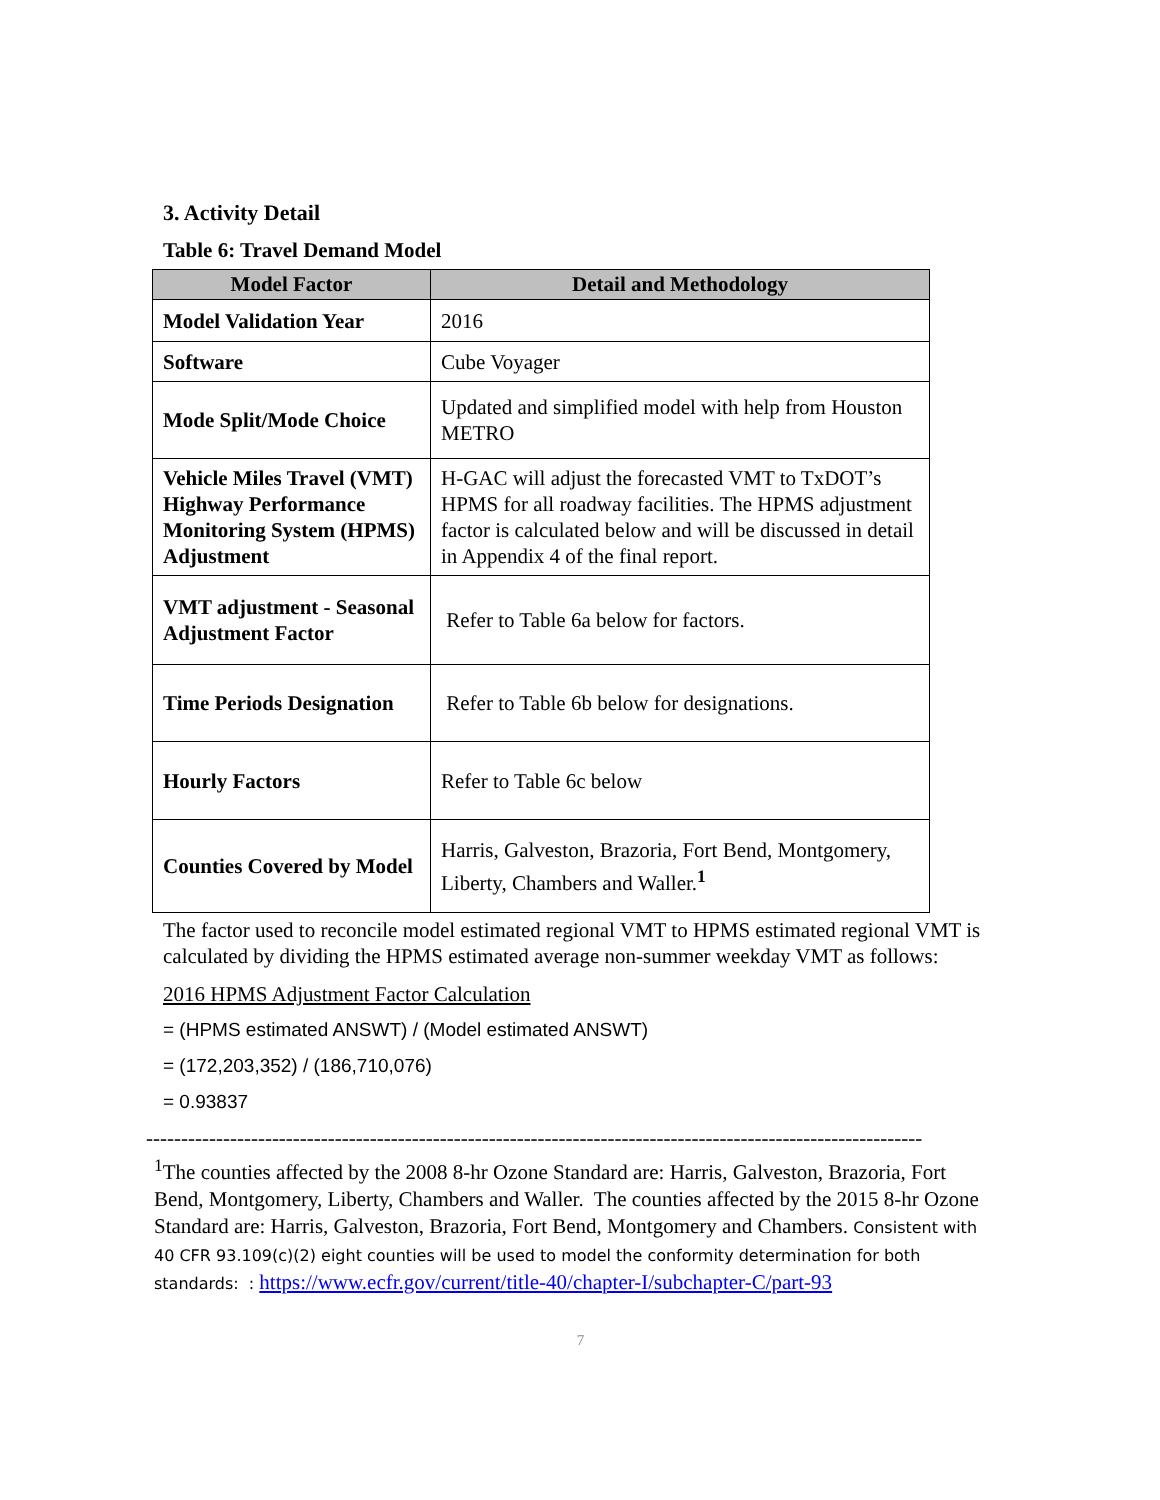3. Activity Detail
Table 6: Travel Demand Model
| Model Factor | Detail and Methodology |
| --- | --- |
| Model Validation Year | 2016 |
| Software | Cube Voyager |
| Mode Split/Mode Choice | Updated and simplified model with help from Houston METRO |
| Vehicle Miles Travel (VMT) Highway Performance Monitoring System (HPMS) Adjustment | H-GAC will adjust the forecasted VMT to TxDOT’s HPMS for all roadway facilities. The HPMS adjustment factor is calculated below and will be discussed in detail in Appendix 4 of the final report. |
| VMT adjustment - Seasonal Adjustment Factor | Refer to Table 6a below for factors. |
| Time Periods Designation | Refer to Table 6b below for designations. |
| Hourly Factors | Refer to Table 6c below |
| Counties Covered by Model | Harris, Galveston, Brazoria, Fort Bend, Montgomery, Liberty, Chambers and Waller.<sup>1</sup> |
The factor used to reconcile model estimated regional VMT to HPMS estimated regional VMT is calculated by dividing the HPMS estimated average non-summer weekday VMT as follows:
2016 HPMS Adjustment Factor Calculation
= (HPMS estimated ANSWT) / (Model estimated ANSWT)
= (172,203,352) / (186,710,076)
= 0.93837
---------------------------------------------------------------------------------------------------------------
<sup>1</sup> The counties affected by the 2008 8-hr Ozone Standard are: Harris, Galveston, Brazoria, Fort Bend, Montgomery, Liberty, Chambers and Waller. The counties affected by the 2015 8-hr Ozone Standard are: Harris, Galveston, Brazoria, Fort Bend, Montgomery and Chambers. Consistent with 40 CFR 93.109(c)(2) eight counties will be used to model the conformity determination for both standards: : https://www.ecfr.gov/current/title-40/chapter-I/subchapter-C/part-93
7